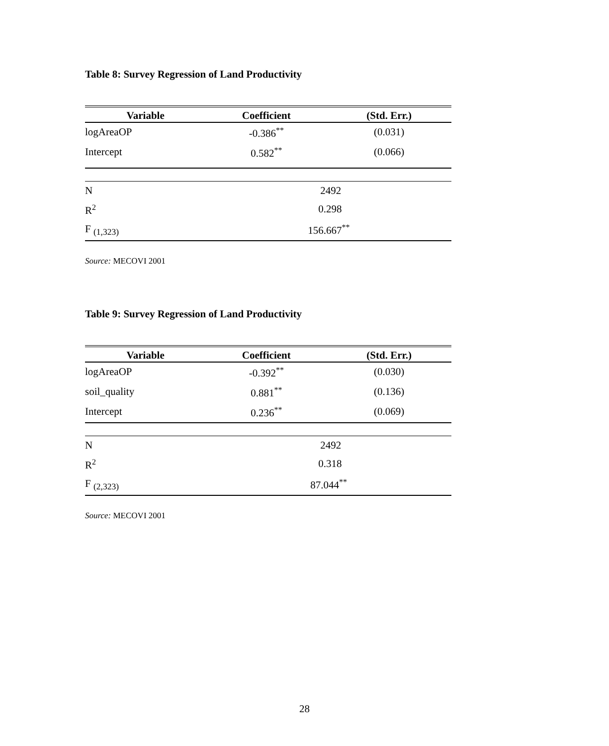Table 8: Survey Regression of Land Productivity
| Variable | Coefficient | (Std. Err.) |
| --- | --- | --- |
| logAreaOP | -0.386<sup>**</sup> | (0.031) |
| Intercept | 0.582<sup>**</sup> | (0.066) |
| N | 2492 | |
| R<sup>2</sup> | 0.298 | |
| F <sub>(1,323)</sub> | 156.667<sup>**</sup> | |
Source: MECOVI 2001
Table 9: Survey Regression of Land Productivity
| Variable | Coefficient | (Std. Err.) |
| --- | --- | --- |
| logAreaOP | -0.392<sup>**</sup> | (0.030) |
| soil_quality | 0.881<sup>**</sup> | (0.136) |
| Intercept | 0.236<sup>**</sup> | (0.069) |
| N | 2492 | |
| R<sup>2</sup> | 0.318 | |
| F <sub>(2,323)</sub> | 87.044<sup>**</sup> | |
Source: MECOVI 2001
28